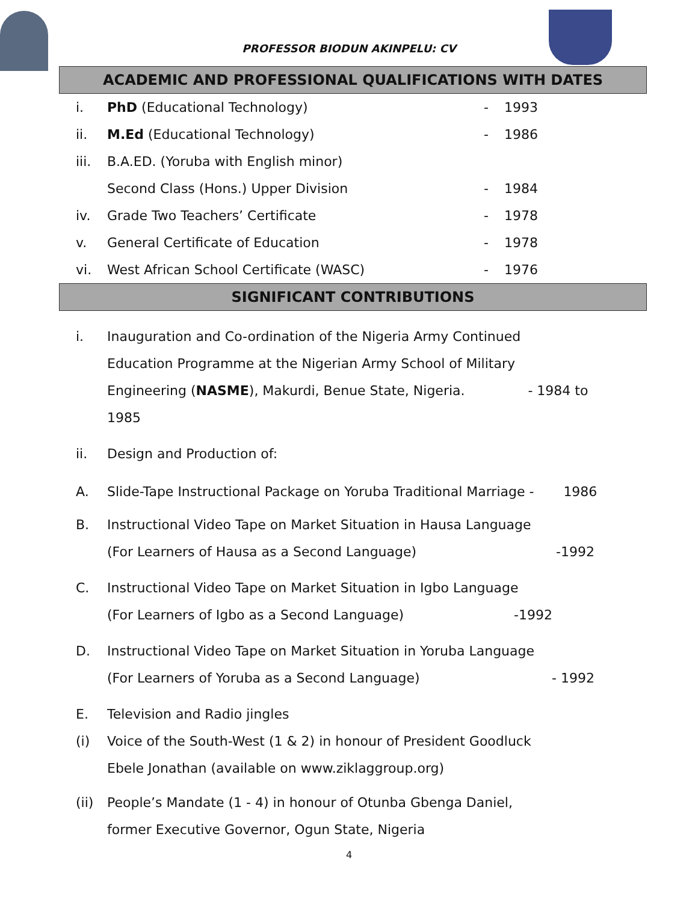PROFESSOR BIODUN AKINPELU: CV
ACADEMIC AND PROFESSIONAL QUALIFICATIONS WITH DATES
i. PhD (Educational Technology) - 1993
ii. M.Ed (Educational Technology) - 1986
iii. B.A.ED. (Yoruba with English minor)
Second Class (Hons.) Upper Division - 1984
iv. Grade Two Teachers’ Certificate - 1978
v. General Certificate of Education - 1978
vi. West African School Certificate (WASC) - 1976
SIGNIFICANT CONTRIBUTIONS
i. Inauguration and Co-ordination of the Nigeria Army Continued
Education Programme at the Nigerian Army School of Military
Engineering (NASME), Makurdi, Benue State, Nigeria. - 1984 to 1985
ii. Design and Production of:
A. Slide-Tape Instructional Package on Yoruba Traditional Marriage - 1986
B. Instructional Video Tape on Market Situation in Hausa Language
(For Learners of Hausa as a Second Language) -1992
C. Instructional Video Tape on Market Situation in Igbo Language
(For Learners of Igbo as a Second Language) -1992
D. Instructional Video Tape on Market Situation in Yoruba Language
(For Learners of Yoruba as a Second Language) - 1992
E. Television and Radio jingles
(i) Voice of the South-West (1 & 2) in honour of President Goodluck
Ebele Jonathan (available on www.ziklaggroup.org)
(ii) People’s Mandate (1 - 4) in honour of Otunba Gbenga Daniel,
former Executive Governor, Ogun State, Nigeria
4